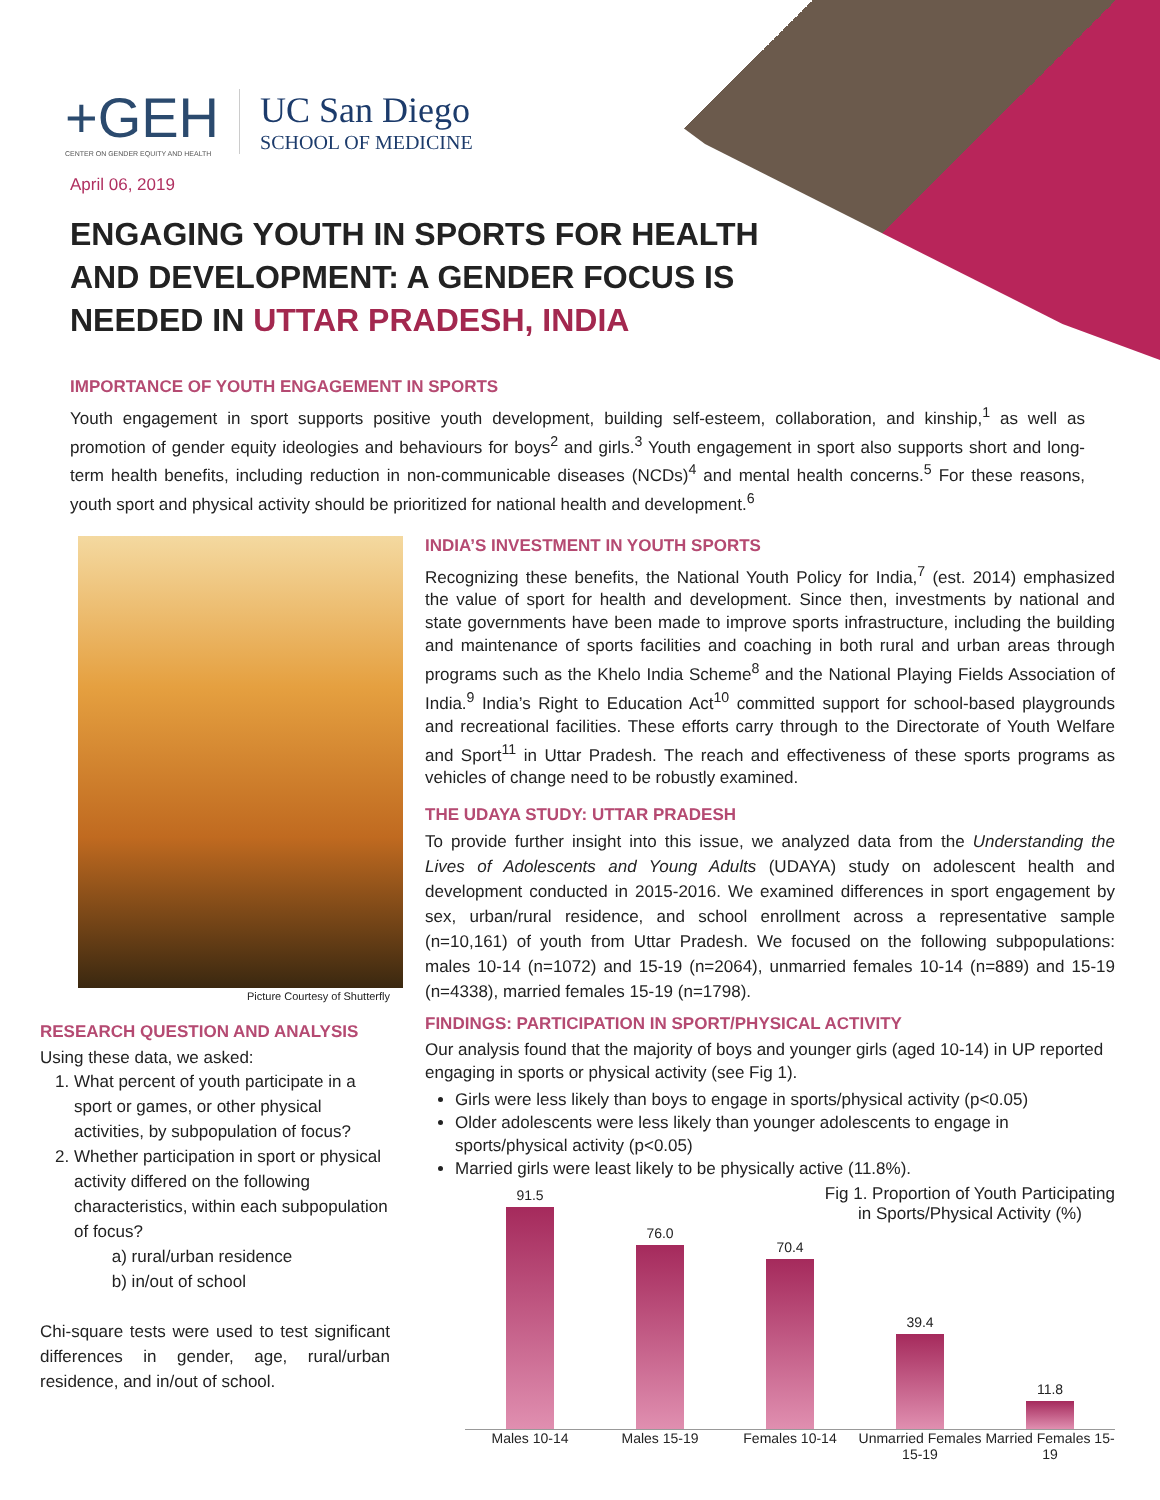+GEH
CENTER ON GENDER EQUITY AND HEALTH
UC San Diego
SCHOOL OF MEDICINE
April 06, 2019
ENGAGING YOUTH IN SPORTS FOR HEALTH AND DEVELOPMENT: A GENDER FOCUS IS NEEDED IN UTTAR PRADESH, INDIA
IMPORTANCE OF YOUTH ENGAGEMENT IN SPORTS
Youth engagement in sport supports positive youth development, building self-esteem, collaboration, and kinship,<sup>1</sup> as well as promotion of gender equity ideologies and behaviours for boys<sup>2</sup> and girls.<sup>3</sup> Youth engagement in sport also supports short and long-term health benefits, including reduction in non-communicable diseases (NCDs)<sup>4</sup> and mental health concerns.<sup>5</sup> For these reasons, youth sport and physical activity should be prioritized for national health and development.<sup>6</sup>
Picture Courtesy of Shutterfly
RESEARCH QUESTION AND ANALYSIS
Using these data, we asked:
1. What percent of youth participate in a sport or games, or other physical activities, by subpopulation of focus?
2. Whether participation in sport or physical activity differed on the following characteristics, within each subpopulation of focus?
a) rural/urban residence
b) in/out of school
Chi-square tests were used to test significant differences in gender, age, rural/urban residence, and in/out of school.
INDIA’S INVESTMENT IN YOUTH SPORTS
Recognizing these benefits, the National Youth Policy for India,<sup>7</sup> (est. 2014) emphasized the value of sport for health and development. Since then, investments by national and state governments have been made to improve sports infrastructure, including the building and maintenance of sports facilities and coaching in both rural and urban areas through programs such as the Khelo India Scheme<sup>8</sup> and the National Playing Fields Association of India.<sup>9</sup> India’s Right to Education Act<sup>10</sup> committed support for school-based playgrounds and recreational facilities. These efforts carry through to the Directorate of Youth Welfare and Sport<sup>11</sup> in Uttar Pradesh. The reach and effectiveness of these sports programs as vehicles of change need to be robustly examined.
THE UDAYA STUDY: UTTAR PRADESH
To provide further insight into this issue, we analyzed data from the Understanding the Lives of Adolescents and Young Adults (UDAYA) study on adolescent health and development conducted in 2015-2016. We examined differences in sport engagement by sex, urban/rural residence, and school enrollment across a representative sample (n=10,161) of youth from Uttar Pradesh. We focused on the following subpopulations: males 10-14 (n=1072) and 15-19 (n=2064), unmarried females 10-14 (n=889) and 15-19 (n=4338), married females 15-19 (n=1798).
FINDINGS: PARTICIPATION IN SPORT/PHYSICAL ACTIVITY
Our analysis found that the majority of boys and younger girls (aged 10-14) in UP reported engaging in sports or physical activity (see Fig 1).
Girls were less likely than boys to engage in sports/physical activity (p<0.05)
Older adolescents were less likely than younger adolescents to engage in sports/physical activity (p<0.05)
Married girls were least likely to be physically active (11.8%).
Fig 1. Proportion of Youth Participating
in Sports/Physical Activity (%)
91.5
76.0
70.4
39.4
11.8
Males 10-14 Males 15-19 Females 10-14 Unmarried Females 15-19 Married Females 15-19